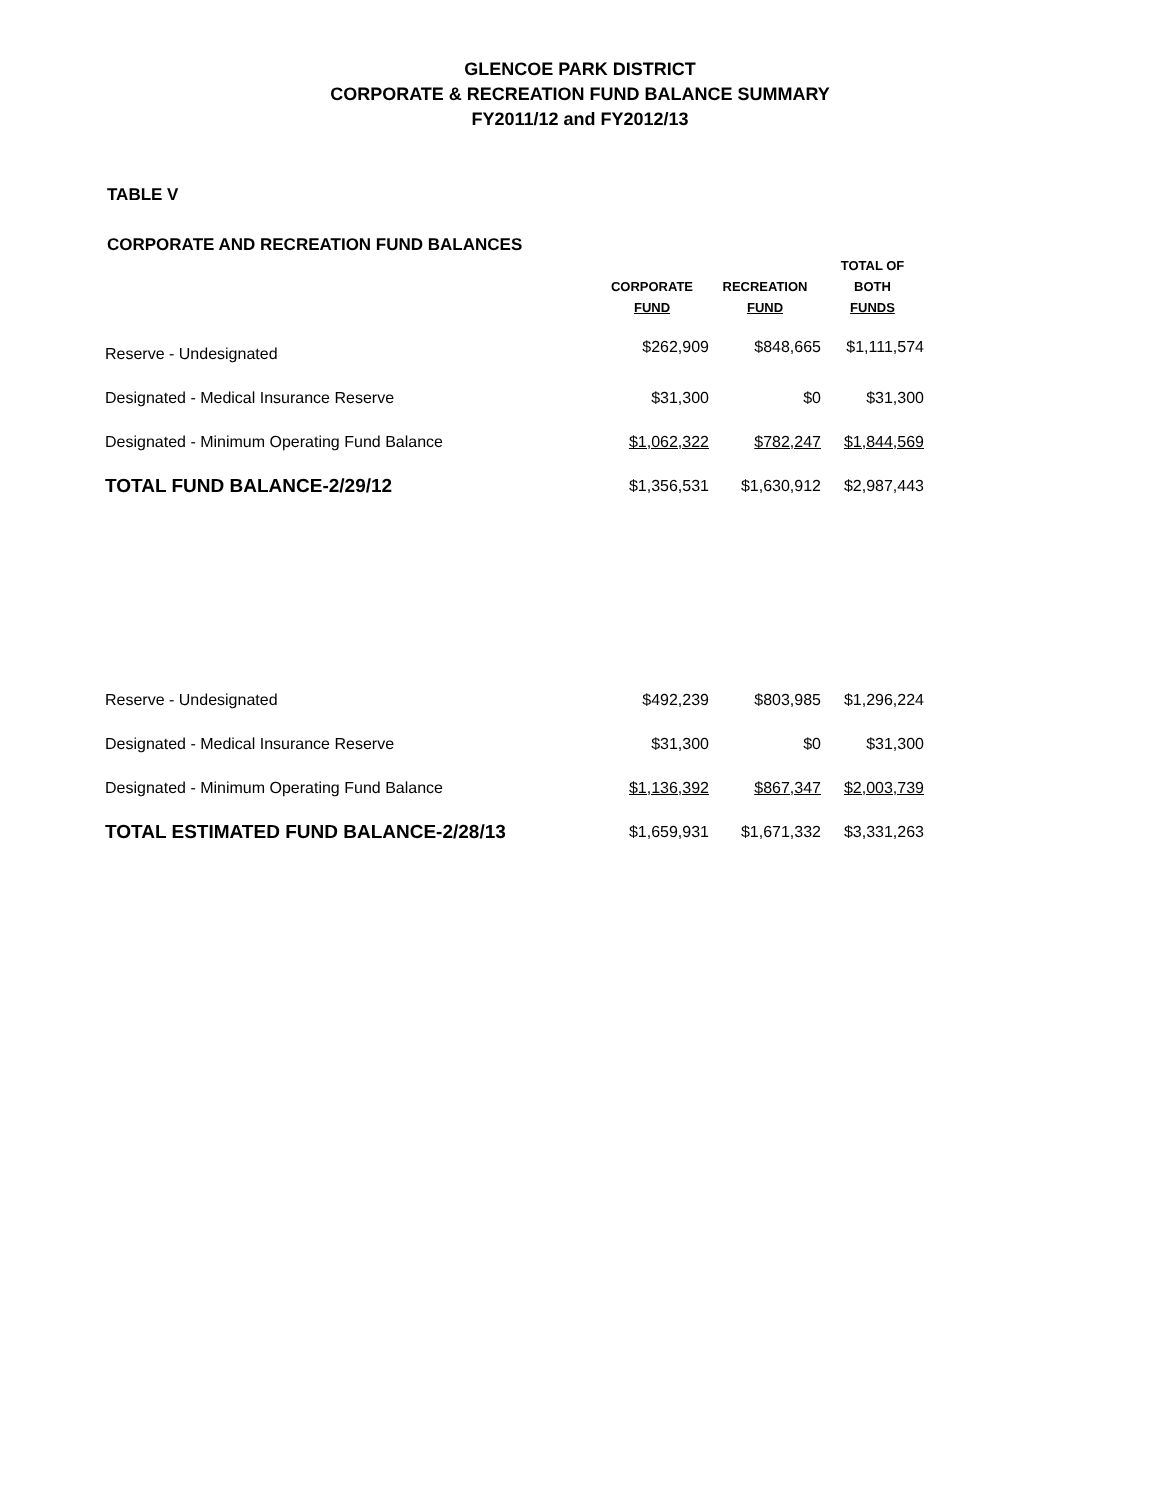GLENCOE PARK DISTRICT
CORPORATE & RECREATION FUND BALANCE SUMMARY
FY2011/12 and FY2012/13
TABLE V
CORPORATE AND RECREATION FUND BALANCES
| | CORPORATE FUND | RECREATION FUND | TOTAL OF BOTH FUNDS |
| --- | --- | --- | --- |
| Reserve - Undesignated | $262,909 | $848,665 | $1,111,574 |
| Designated - Medical Insurance Reserve | $31,300 | $0 | $31,300 |
| Designated - Minimum Operating Fund Balance | $1,062,322 | $782,247 | $1,844,569 |
| TOTAL FUND BALANCE-2/29/12 | $1,356,531 | $1,630,912 | $2,987,443 |
| Reserve - Undesignated | $492,239 | $803,985 | $1,296,224 |
| Designated - Medical Insurance Reserve | $31,300 | $0 | $31,300 |
| Designated - Minimum Operating Fund Balance | $1,136,392 | $867,347 | $2,003,739 |
| TOTAL ESTIMATED FUND BALANCE-2/28/13 | $1,659,931 | $1,671,332 | $3,331,263 |